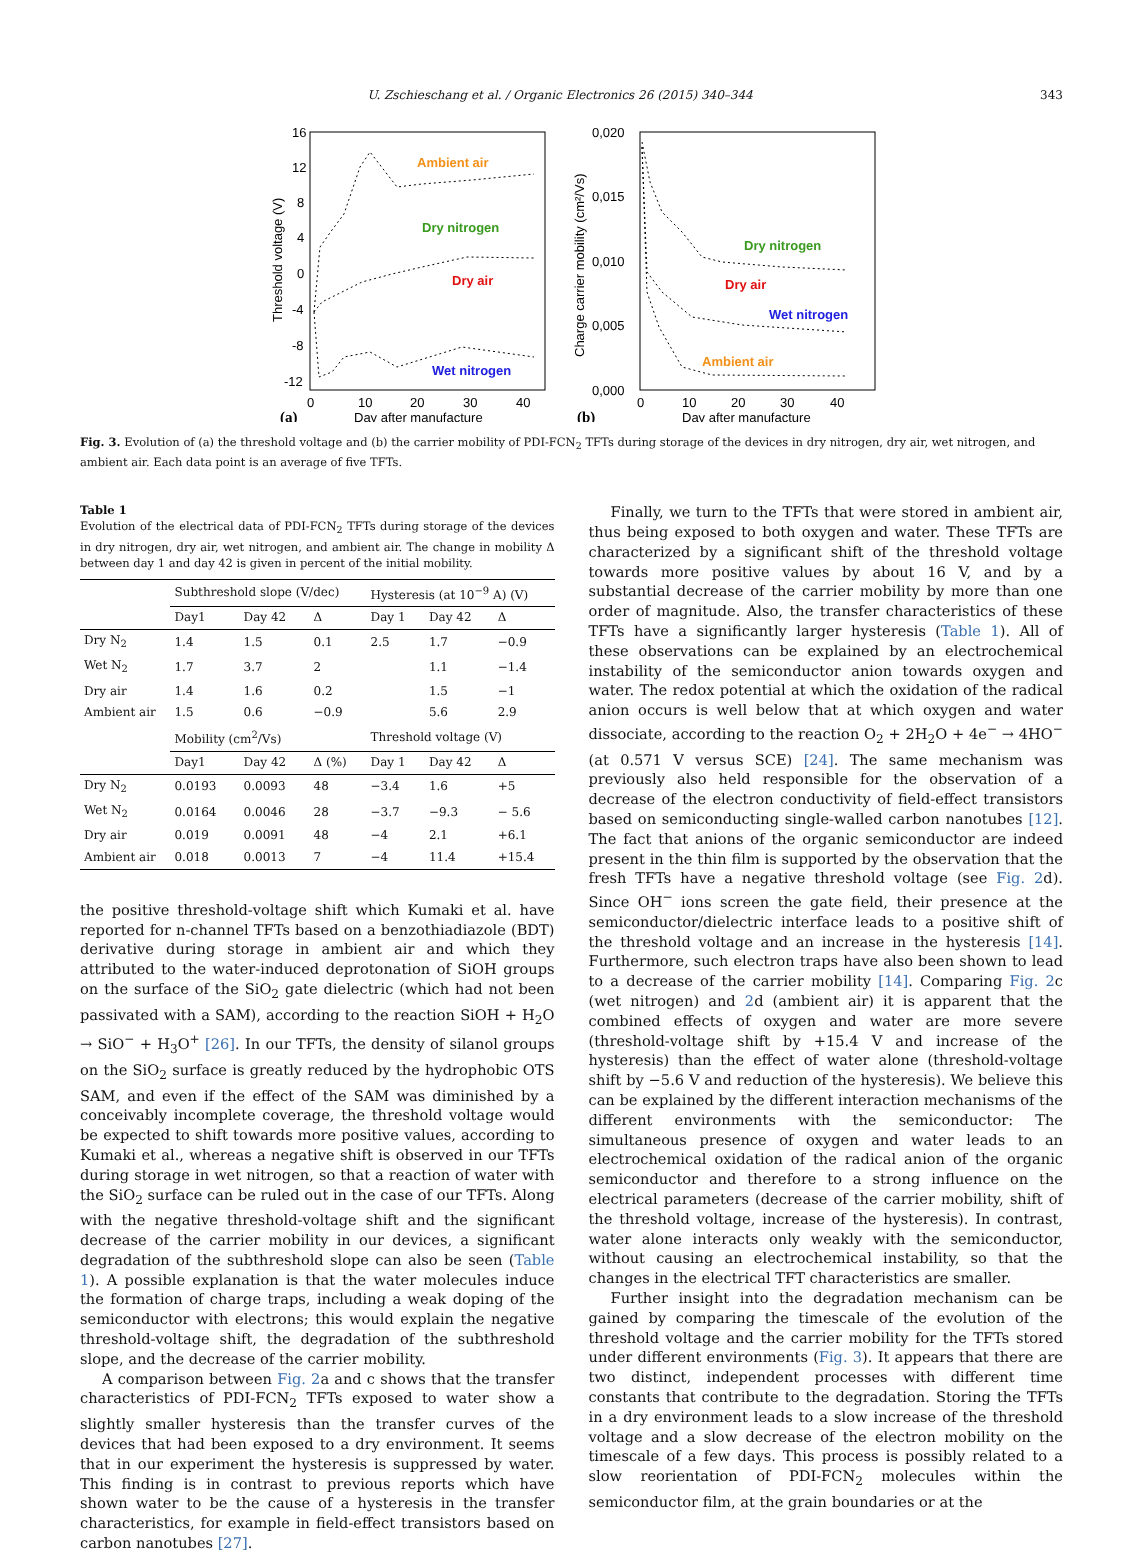U. Zschieschang et al. / Organic Electronics 26 (2015) 340–344 343
16
12
8
4
0
-4
-8
-12
0
10
20
30
40
Day after manufacture
(a)
Threshold voltage (V)
Ambient air
Dry nitrogen
Dry air
Wet nitrogen
0,020
0,015
0,010
0,005
0,000
0
10
20
30
40
Day after manufacture
(b)
Charge carrier mobility (cm²/Vs)
Dry nitrogen
Dry air
Wet nitrogen
Ambient air
Fig. 3. Evolution of (a) the threshold voltage and (b) the carrier mobility of PDI-FCN<sub>2</sub> TFTs during storage of the devices in dry nitrogen, dry air, wet nitrogen, and ambient air. Each data point is an average of five TFTs.
Table 1
Evolution of the electrical data of PDI-FCN<sub>2</sub> TFTs during storage of the devices in dry nitrogen, dry air, wet nitrogen, and ambient air. The change in mobility Δ between day 1 and day 42 is given in percent of the initial mobility.
| | Subthreshold slope (V/dec) | | | Hysteresis (at 10<sup>−9</sup> A) (V) | | |
| --- | --- | --- | --- | --- | --- | --- |
| | Day1 | Day 42 | Δ | Day 1 | Day 42 | Δ |
| Dry N<sub>2</sub> | 1.4 | 1.5 | 0.1 | 2.5 | 1.7 | −0.9 |
| Wet N<sub>2</sub> | 1.7 | 3.7 | 2 | | 1.1 | −1.4 |
| Dry air | 1.4 | 1.6 | 0.2 | | 1.5 | −1 |
| Ambient air | 1.5 | 0.6 | −0.9 | | 5.6 | 2.9 |
| | Mobility (cm<sup>2</sup>/Vs) | | | Threshold voltage (V) | | |
| | Day1 | Day 42 | Δ (%) | Day 1 | Day 42 | Δ |
| Dry N<sub>2</sub> | 0.0193 | 0.0093 | 48 | −3.4 | 1.6 | +5 |
| Wet N<sub>2</sub> | 0.0164 | 0.0046 | 28 | −3.7 | −9.3 | − 5.6 |
| Dry air | 0.019 | 0.0091 | 48 | −4 | 2.1 | +6.1 |
| Ambient air | 0.018 | 0.0013 | 7 | −4 | 11.4 | +15.4 |
the positive threshold-voltage shift which Kumaki et al. have reported for n-channel TFTs based on a benzothiadiazole (BDT) derivative during storage in ambient air and which they attributed to the water-induced deprotonation of SiOH groups on the surface of the SiO<sub>2</sub> gate dielectric (which had not been passivated with a SAM), according to the reaction SiOH + H<sub>2</sub>O → SiO<sup>−</sup> + H<sub>3</sub>O<sup>+</sup> [26]. In our TFTs, the density of silanol groups on the SiO<sub>2</sub> surface is greatly reduced by the hydrophobic OTS SAM, and even if the effect of the SAM was diminished by a conceivably incomplete coverage, the threshold voltage would be expected to shift towards more positive values, according to Kumaki et al., whereas a negative shift is observed in our TFTs during storage in wet nitrogen, so that a reaction of water with the SiO<sub>2</sub> surface can be ruled out in the case of our TFTs. Along with the negative threshold-voltage shift and the significant decrease of the carrier mobility in our devices, a significant degradation of the subthreshold slope can also be seen (Table 1). A possible explanation is that the water molecules induce the formation of charge traps, including a weak doping of the semiconductor with electrons; this would explain the negative threshold-voltage shift, the degradation of the subthreshold slope, and the decrease of the carrier mobility.
A comparison between Fig. 2a and c shows that the transfer characteristics of PDI-FCN<sub>2</sub> TFTs exposed to water show a slightly smaller hysteresis than the transfer curves of the devices that had been exposed to a dry environment. It seems that in our experiment the hysteresis is suppressed by water. This finding is in contrast to previous reports which have shown water to be the cause of a hysteresis in the transfer characteristics, for example in field-effect transistors based on carbon nanotubes [27].
Finally, we turn to the TFTs that were stored in ambient air, thus being exposed to both oxygen and water. These TFTs are characterized by a significant shift of the threshold voltage towards more positive values by about 16 V, and by a substantial decrease of the carrier mobility by more than one order of magnitude. Also, the transfer characteristics of these TFTs have a significantly larger hysteresis (Table 1). All of these observations can be explained by an electrochemical instability of the semiconductor anion towards oxygen and water. The redox potential at which the oxidation of the radical anion occurs is well below that at which oxygen and water dissociate, according to the reaction O<sub>2</sub> + 2H<sub>2</sub>O + 4e<sup>−</sup> → 4HO<sup>−</sup> (at 0.571 V versus SCE) [24]. The same mechanism was previously also held responsible for the observation of a decrease of the electron conductivity of field-effect transistors based on semiconducting single-walled carbon nanotubes [12]. The fact that anions of the organic semiconductor are indeed present in the thin film is supported by the observation that the fresh TFTs have a negative threshold voltage (see Fig. 2d). Since OH<sup>−</sup> ions screen the gate field, their presence at the semiconductor/dielectric interface leads to a positive shift of the threshold voltage and an increase in the hysteresis [14]. Furthermore, such electron traps have also been shown to lead to a decrease of the carrier mobility [14]. Comparing Fig. 2c (wet nitrogen) and 2d (ambient air) it is apparent that the combined effects of oxygen and water are more severe (threshold-voltage shift by +15.4 V and increase of the hysteresis) than the effect of water alone (threshold-voltage shift by −5.6 V and reduction of the hysteresis). We believe this can be explained by the different interaction mechanisms of the different environments with the semiconductor: The simultaneous presence of oxygen and water leads to an electrochemical oxidation of the radical anion of the organic semiconductor and therefore to a strong influence on the electrical parameters (decrease of the carrier mobility, shift of the threshold voltage, increase of the hysteresis). In contrast, water alone interacts only weakly with the semiconductor, without causing an electrochemical instability, so that the changes in the electrical TFT characteristics are smaller.
Further insight into the degradation mechanism can be gained by comparing the timescale of the evolution of the threshold voltage and the carrier mobility for the TFTs stored under different environments (Fig. 3). It appears that there are two distinct, independent processes with different time constants that contribute to the degradation. Storing the TFTs in a dry environment leads to a slow increase of the threshold voltage and a slow decrease of the electron mobility on the timescale of a few days. This process is possibly related to a slow reorientation of PDI-FCN<sub>2</sub> molecules within the semiconductor film, at the grain boundaries or at the